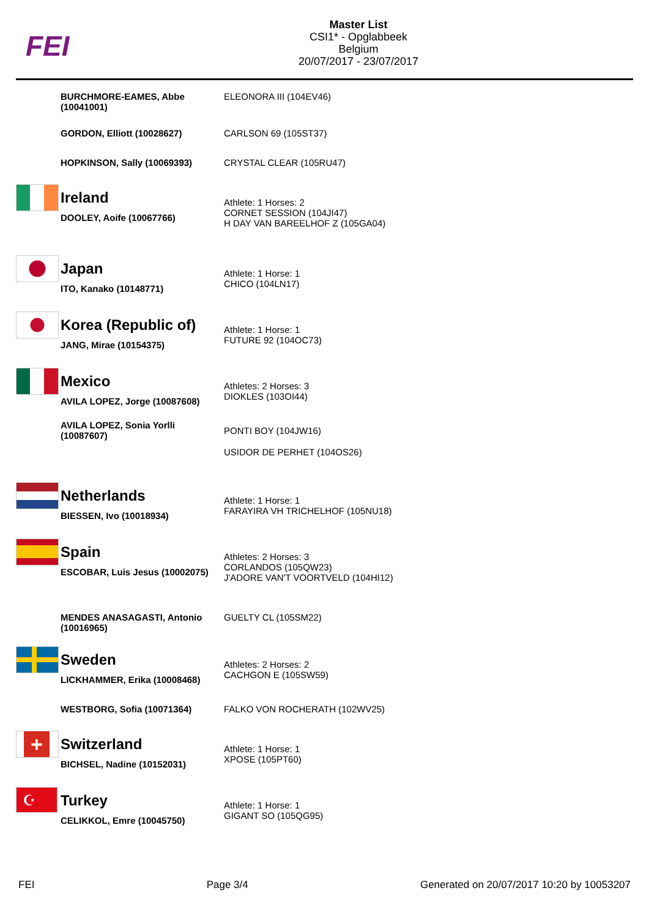FEI
Master List
CSI1* - Opglabbeek
Belgium
20/07/2017 - 23/07/2017
| | BURCHMORE-EAMES, Abbe (10041001) | ELEONORA III (104EV46) |
| | GORDON, Elliott (10028627) | CARLSON 69 (105ST37) |
| | HOPKINSON, Sally (10069393) | CRYSTAL CLEAR (105RU47) |
| | Ireland DOOLEY, Aoife (10067766) | Athlete: 1 Horses: 2 CORNET SESSION (104JI47) H DAY VAN BAREELHOF Z (105GA04) |
| | Japan ITO, Kanako (10148771) | Athlete: 1 Horse: 1 CHICO (104LN17) |
| | Korea (Republic of) JANG, Mirae (10154375) | Athlete: 1 Horse: 1 FUTURE 92 (104OC73) |
| | Mexico AVILA LOPEZ, Jorge (10087608) | Athletes: 2 Horses: 3 DIOKLES (103OI44) |
| | AVILA LOPEZ, Sonia Yorlli (10087607) | PONTI BOY (104JW16) USIDOR DE PERHET (104OS26) |
| | Netherlands BIESSEN, Ivo (10018934) | Athlete: 1 Horse: 1 FARAYIRA VH TRICHELHOF (105NU18) |
| | Spain ESCOBAR, Luis Jesus (10002075) | Athletes: 2 Horses: 3 CORLANDOS (105QW23) J'ADORE VAN'T VOORTVELD (104HI12) |
| | MENDES ANASAGASTI, Antonio (10016965) | GUELTY CL (105SM22) |
| | Sweden LICKHAMMER, Erika (10008468) | Athletes: 2 Horses: 2 CACHGON E (105SW59) |
| | WESTBORG, Sofia (10071364) | FALKO VON ROCHERATH (102WV25) |
| + | Switzerland BICHSEL, Nadine (10152031) | Athlete: 1 Horse: 1 XPOSE (105PT60) |
| ☪ | Turkey CELIKKOL, Emre (10045750) | Athlete: 1 Horse: 1 GIGANT SO (105QG95) |
FEI Page 3/4 Generated on 20/07/2017 10:20 by 10053207